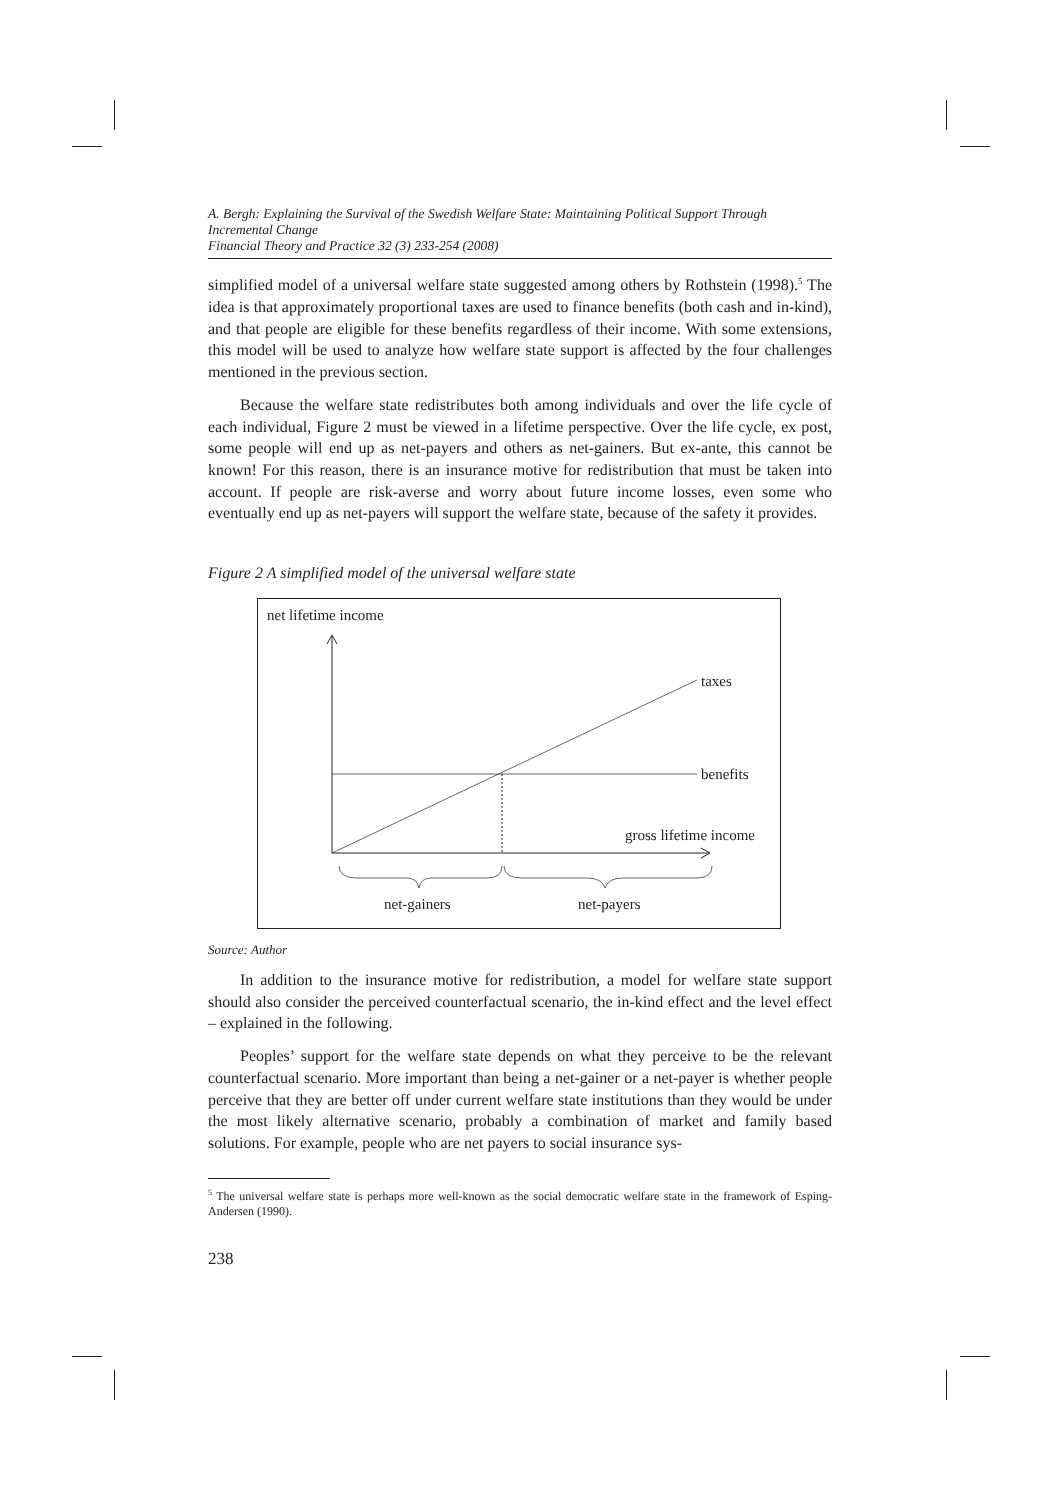A. Bergh: Explaining the Survival of the Swedish Welfare State: Maintaining Political Support Through Incremental Change
Financial Theory and Practice 32 (3) 233-254 (2008)
simplified model of a universal welfare state suggested among others by Rothstein (1998).<sup>5</sup> The idea is that approximately proportional taxes are used to finance benefits (both cash and in-kind), and that people are eligible for these benefits regardless of their income. With some extensions, this model will be used to analyze how welfare state support is affected by the four challenges mentioned in the previous section.
Because the welfare state redistributes both among individuals and over the life cycle of each individual, Figure 2 must be viewed in a lifetime perspective. Over the life cycle, ex post, some people will end up as net-payers and others as net-gainers. But ex-ante, this cannot be known! For this reason, there is an insurance motive for redistribution that must be taken into account. If people are risk-averse and worry about future income losses, even some who eventually end up as net-payers will support the welfare state, because of the safety it provides.
Figure 2 A simplified model of the universal welfare state
net lifetime income
taxes
benefits
gross lifetime income
net-gainers
net-payers
Source: Author
In addition to the insurance motive for redistribution, a model for welfare state support should also consider the perceived counterfactual scenario, the in-kind effect and the level effect – explained in the following.
Peoples’ support for the welfare state depends on what they perceive to be the relevant counterfactual scenario. More important than being a net-gainer or a net-payer is whether people perceive that they are better off under current welfare state institutions than they would be under the most likely alternative scenario, probably a combination of market and family based solutions. For example, people who are net payers to social insurance sys-
<sup>5</sup> The universal welfare state is perhaps more well-known as the social democratic welfare state in the framework of Esping-Andersen (1990).
238